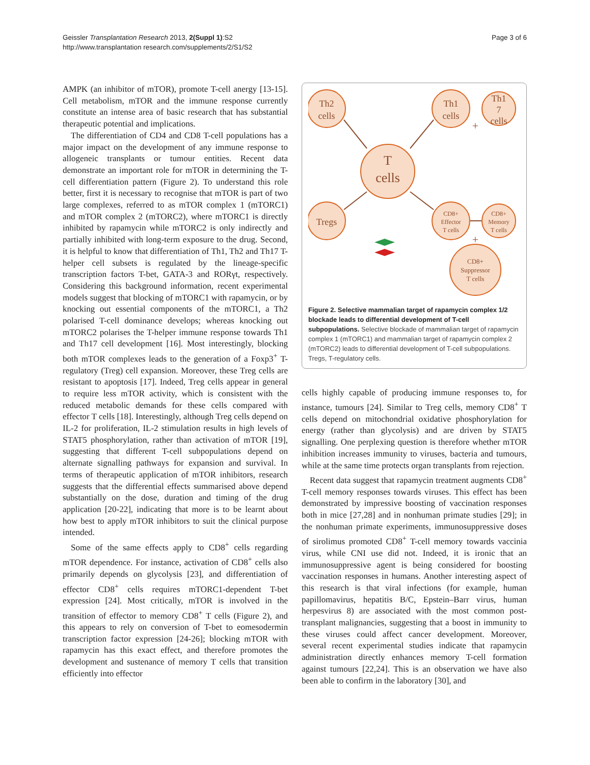Geissler Transplantation Research 2013, 2(Suppl 1):S2
http://www.transplantation research.com/supplements/2/S1/S2
Page 3 of 6
AMPK (an inhibitor of mTOR), promote T-cell anergy [13-15]. Cell metabolism, mTOR and the immune response currently constitute an intense area of basic research that has substantial therapeutic potential and implications.
The differentiation of CD4 and CD8 T-cell populations has a major impact on the development of any immune response to allogeneic transplants or tumour entities. Recent data demonstrate an important role for mTOR in determining the T-cell differentiation pattern (Figure 2). To understand this role better, first it is necessary to recognise that mTOR is part of two large complexes, referred to as mTOR complex 1 (mTORC1) and mTOR complex 2 (mTORC2), where mTORC1 is directly inhibited by rapamycin while mTORC2 is only indirectly and partially inhibited with long-term exposure to the drug. Second, it is helpful to know that differentiation of Th1, Th2 and Th17 T-helper cell subsets is regulated by the lineage-specific transcription factors T-bet, GATA-3 and RORγt, respectively. Considering this background information, recent experimental models suggest that blocking of mTORC1 with rapamycin, or by knocking out essential components of the mTORC1, a Th2 polarised T-cell dominance develops; whereas knocking out mTORC2 polarises the T-helper immune response towards Th1 and Th17 cell development [16]. Most interestingly, blocking both mTOR complexes leads to the generation of a Foxp3<sup>+</sup> T-regulatory (Treg) cell expansion. Moreover, these Treg cells are resistant to apoptosis [17]. Indeed, Treg cells appear in general to require less mTOR activity, which is consistent with the reduced metabolic demands for these cells compared with effector T cells [18]. Interestingly, although Treg cells depend on IL-2 for proliferation, IL-2 stimulation results in high levels of STAT5 phosphorylation, rather than activation of mTOR [19], suggesting that different T-cell subpopulations depend on alternate signalling pathways for expansion and survival. In terms of therapeutic application of mTOR inhibitors, research suggests that the differential effects summarised above depend substantially on the dose, duration and timing of the drug application [20-22], indicating that more is to be learnt about how best to apply mTOR inhibitors to suit the clinical purpose intended.
Some of the same effects apply to CD8<sup>+</sup> cells regarding mTOR dependence. For instance, activation of CD8<sup>+</sup> cells also primarily depends on glycolysis [23], and differentiation of effector CD8<sup>+</sup> cells requires mTORC1-dependent T-bet expression [24]. Most critically, mTOR is involved in the transition of effector to memory CD8<sup>+</sup> T cells (Figure 2), and this appears to rely on conversion of T-bet to eomesodermin transcription factor expression [24-26]; blocking mTOR with rapamycin has this exact effect, and therefore promotes the development and sustenance of memory T cells that transition efficiently into effector
Th2
cells
Th1
cells
Th1
7
cells
T
cells
Tregs
CD8+
Effector
T cells
CD8+
Memory
T cells
CD8+
Suppressor
T cells
+
+
Figure 2. Selective mammalian target of rapamycin complex 1/2 blockade leads to differential development of T-cell subpopulations. Selective blockade of mammalian target of rapamycin complex 1 (mTORC1) and mammalian target of rapamycin complex 2 (mTORC2) leads to differential development of T-cell subpopulations. Tregs, T-regulatory cells.
cells highly capable of producing immune responses to, for instance, tumours [24]. Similar to Treg cells, memory CD8<sup>+</sup> T cells depend on mitochondrial oxidative phosphorylation for energy (rather than glycolysis) and are driven by STAT5 signalling. One perplexing question is therefore whether mTOR inhibition increases immunity to viruses, bacteria and tumours, while at the same time protects organ transplants from rejection.
Recent data suggest that rapamycin treatment augments CD8<sup>+</sup> T-cell memory responses towards viruses. This effect has been demonstrated by impressive boosting of vaccination responses both in mice [27,28] and in nonhuman primate studies [29]; in the nonhuman primate experiments, immunosuppressive doses of sirolimus promoted CD8<sup>+</sup> T-cell memory towards vaccinia virus, while CNI use did not. Indeed, it is ironic that an immunosuppressive agent is being considered for boosting vaccination responses in humans. Another interesting aspect of this research is that viral infections (for example, human papillomavirus, hepatitis B/C, Epstein–Barr virus, human herpesvirus 8) are associated with the most common post-transplant malignancies, suggesting that a boost in immunity to these viruses could affect cancer development. Moreover, several recent experimental studies indicate that rapamycin administration directly enhances memory T-cell formation against tumours [22,24]. This is an observation we have also been able to confirm in the laboratory [30], and